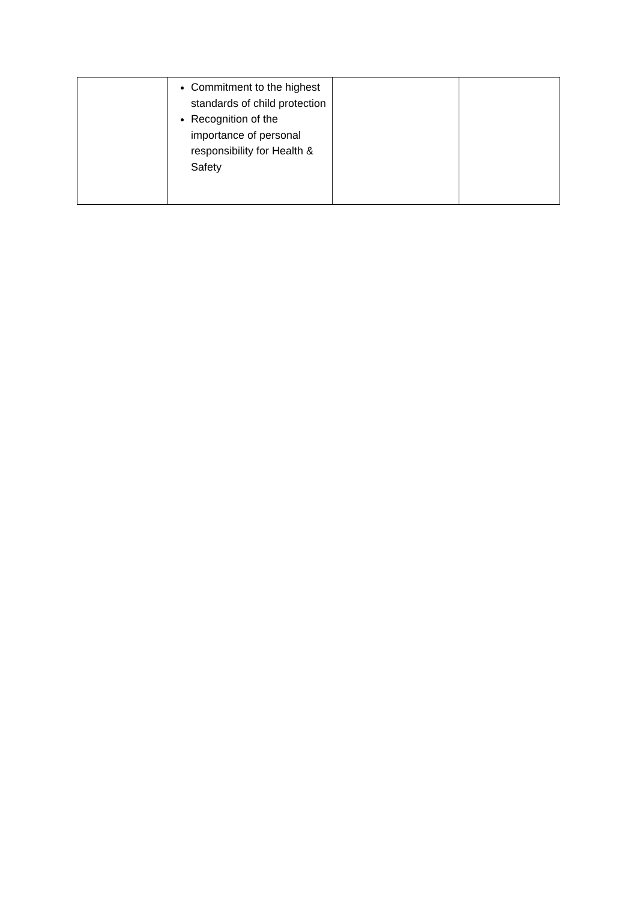| | Commitment to the highest standards of child protection Recognition of the importance of personal responsibility for Health & Safety | | |